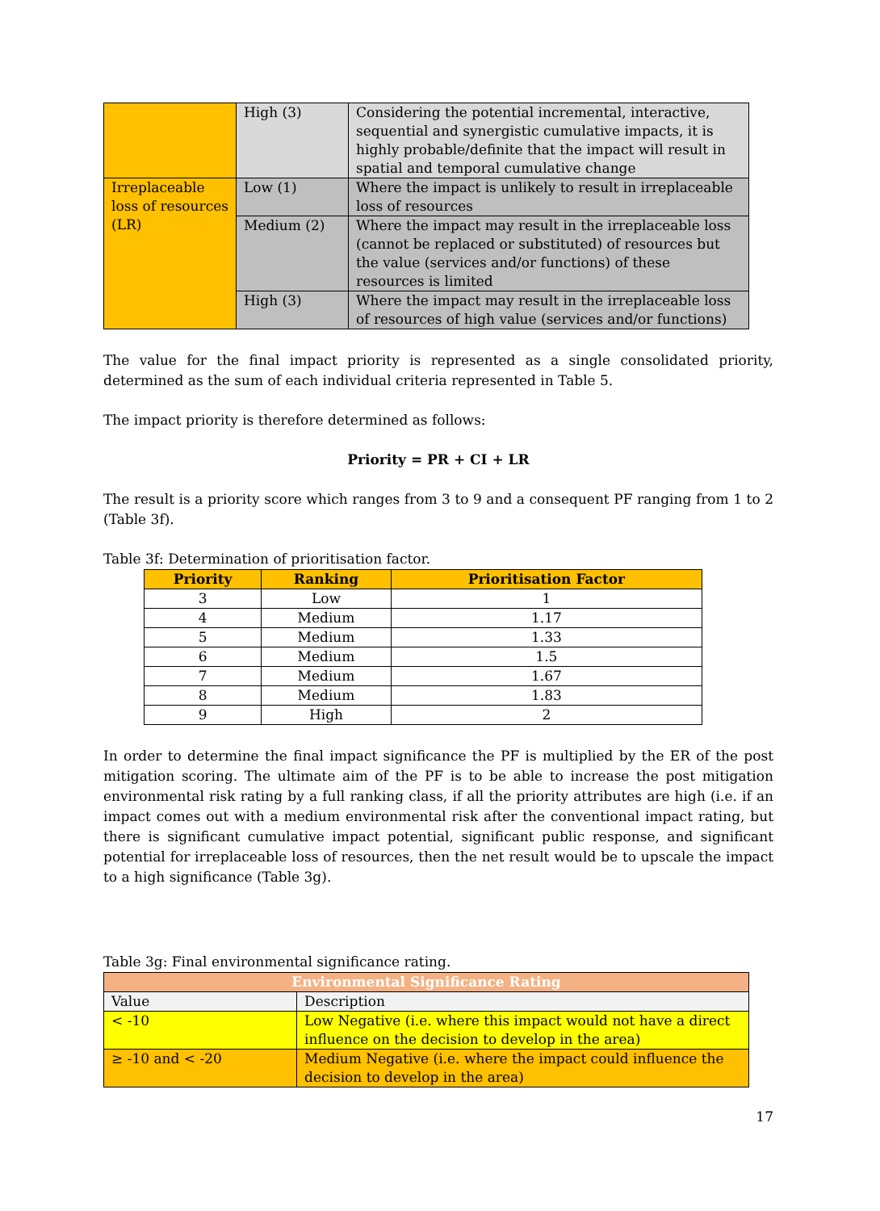| | High (3) | Considering the potential incremental, interactive, sequential and synergistic cumulative impacts, it is highly probable/definite that the impact will result in spatial and temporal cumulative change |
| Irreplaceable loss of resources (LR) | Low (1) | Where the impact is unlikely to result in irreplaceable loss of resources |
| | Medium (2) | Where the impact may result in the irreplaceable loss (cannot be replaced or substituted) of resources but the value (services and/or functions) of these resources is limited |
| | High (3) | Where the impact may result in the irreplaceable loss of resources of high value (services and/or functions) |
The value for the final impact priority is represented as a single consolidated priority, determined as the sum of each individual criteria represented in Table 5.
The impact priority is therefore determined as follows:
Priority = PR + CI + LR
The result is a priority score which ranges from 3 to 9 and a consequent PF ranging from 1 to 2 (Table 3f).
Table 3f: Determination of prioritisation factor.
| Priority | Ranking | Prioritisation Factor |
| --- | --- | --- |
| 3 | Low | 1 |
| 4 | Medium | 1.17 |
| 5 | Medium | 1.33 |
| 6 | Medium | 1.5 |
| 7 | Medium | 1.67 |
| 8 | Medium | 1.83 |
| 9 | High | 2 |
In order to determine the final impact significance the PF is multiplied by the ER of the post mitigation scoring. The ultimate aim of the PF is to be able to increase the post mitigation environmental risk rating by a full ranking class, if all the priority attributes are high (i.e. if an impact comes out with a medium environmental risk after the conventional impact rating, but there is significant cumulative impact potential, significant public response, and significant potential for irreplaceable loss of resources, then the net result would be to upscale the impact to a high significance (Table 3g).
Table 3g: Final environmental significance rating.
| Environmental Significance Rating | |
| --- | --- |
| Value | Description |
| < -10 | Low Negative (i.e. where this impact would not have a direct influence on the decision to develop in the area) |
| ≥ -10 and < -20 | Medium Negative (i.e. where the impact could influence the decision to develop in the area) |
17